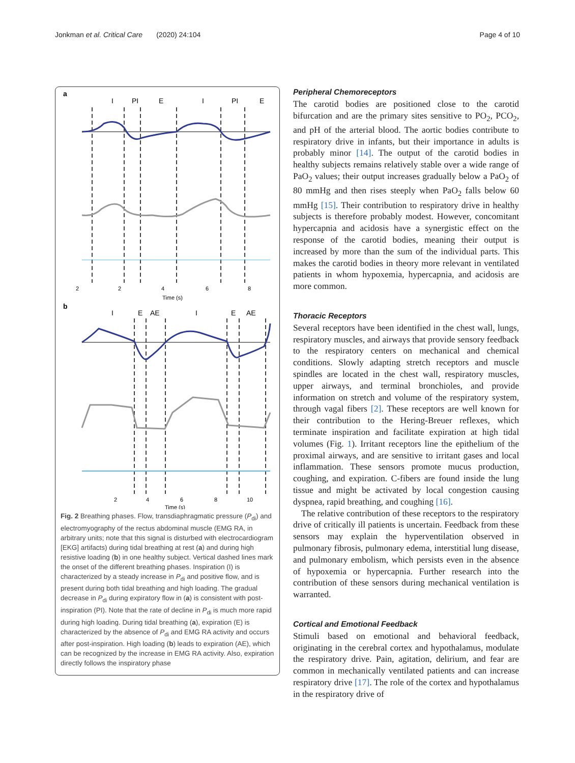Jonkman et al. Critical Care (2020) 24:104 Page 4 of 10
a
I
PI
E
I
PI
E
2
2
4
6
8
Time (s)
b
I
E
AE
I
E
AE
2
4
6
8
10
Time (s)
Fig. 2 Breathing phases. Flow, transdiaphragmatic pressure (P<sub>di</sub>) and electromyography of the rectus abdominal muscle (EMG RA, in arbitrary units; note that this signal is disturbed with electrocardiogram [EKG] artifacts) during tidal breathing at rest (a) and during high resistive loading (b) in one healthy subject. Vertical dashed lines mark the onset of the different breathing phases. Inspiration (I) is characterized by a steady increase in P<sub>di</sub> and positive flow, and is present during both tidal breathing and high loading. The gradual decrease in P<sub>di</sub> during expiratory flow in (a) is consistent with post-inspiration (PI). Note that the rate of decline in P<sub>di</sub> is much more rapid during high loading. During tidal breathing (a), expiration (E) is characterized by the absence of P<sub>di</sub> and EMG RA activity and occurs after post-inspiration. High loading (b) leads to expiration (AE), which can be recognized by the increase in EMG RA activity. Also, expiration directly follows the inspiratory phase
Peripheral Chemoreceptors
The carotid bodies are positioned close to the carotid bifurcation and are the primary sites sensitive to PO<sub>2</sub>, PCO<sub>2</sub>, and pH of the arterial blood. The aortic bodies contribute to respiratory drive in infants, but their importance in adults is probably minor [14]. The output of the carotid bodies in healthy subjects remains relatively stable over a wide range of PaO<sub>2</sub> values; their output increases gradually below a PaO<sub>2</sub> of 80 mmHg and then rises steeply when PaO<sub>2</sub> falls below 60 mmHg [15]. Their contribution to respiratory drive in healthy subjects is therefore probably modest. However, concomitant hypercapnia and acidosis have a synergistic effect on the response of the carotid bodies, meaning their output is increased by more than the sum of the individual parts. This makes the carotid bodies in theory more relevant in ventilated patients in whom hypoxemia, hypercapnia, and acidosis are more common.
Thoracic Receptors
Several receptors have been identified in the chest wall, lungs, respiratory muscles, and airways that provide sensory feedback to the respiratory centers on mechanical and chemical conditions. Slowly adapting stretch receptors and muscle spindles are located in the chest wall, respiratory muscles, upper airways, and terminal bronchioles, and provide information on stretch and volume of the respiratory system, through vagal fibers [2]. These receptors are well known for their contribution to the Hering-Breuer reflexes, which terminate inspiration and facilitate expiration at high tidal volumes (Fig. 1). Irritant receptors line the epithelium of the proximal airways, and are sensitive to irritant gases and local inflammation. These sensors promote mucus production, coughing, and expiration. C-fibers are found inside the lung tissue and might be activated by local congestion causing dyspnea, rapid breathing, and coughing [16].
The relative contribution of these receptors to the respiratory drive of critically ill patients is uncertain. Feedback from these sensors may explain the hyperventilation observed in pulmonary fibrosis, pulmonary edema, interstitial lung disease, and pulmonary embolism, which persists even in the absence of hypoxemia or hypercapnia. Further research into the contribution of these sensors during mechanical ventilation is warranted.
Cortical and Emotional Feedback
Stimuli based on emotional and behavioral feedback, originating in the cerebral cortex and hypothalamus, modulate the respiratory drive. Pain, agitation, delirium, and fear are common in mechanically ventilated patients and can increase respiratory drive [17]. The role of the cortex and hypothalamus in the respiratory drive of